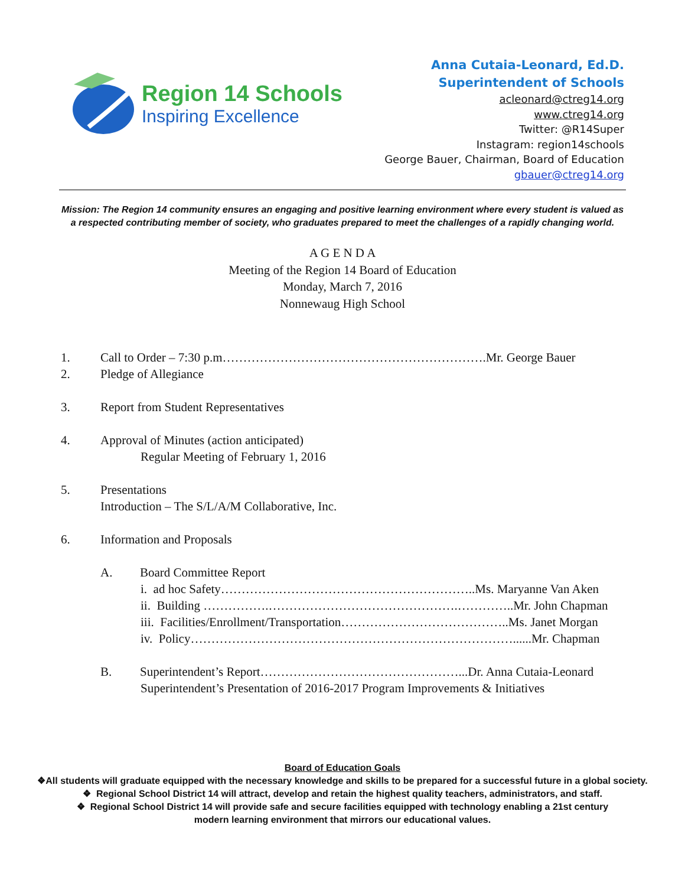Region 14 Schools
Inspiring Excellence
Anna Cutaia-Leonard, Ed.D.
Superintendent of Schools
acleonard@ctreg14.org
www.ctreg14.org
Twitter: @R14Super
Instagram: region14schools
George Bauer, Chairman, Board of Education
gbauer@ctreg14.org
Mission: The Region 14 community ensures an engaging and positive learning environment where every student is valued as a respected contributing member of society, who graduates prepared to meet the challenges of a rapidly changing world.
A G E N D A
Meeting of the Region 14 Board of Education
Monday, March 7, 2016
Nonnewaug High School
1. Call to Order – 7:30 p.m……………………………………………………….Mr. George Bauer
2. Pledge of Allegiance
3. Report from Student Representatives
4. Approval of Minutes (action anticipated)
Regular Meeting of February 1, 2016
5. Presentations
Introduction – The S/L/A/M Collaborative, Inc.
6. Information and Proposals
A. Board Committee Report
i. ad hoc Safety……………………………………………………..Ms. Maryanne Van Aken
ii. Building …………….……………………………………….…………..Mr. John Chapman
iii. Facilities/Enrollment/Transportation…………………………………..Ms. Janet Morgan
iv. Policy……………………………………………………………………......Mr. Chapman
B. Superintendent’s Report…………………………………………...Dr. Anna Cutaia-Leonard
Superintendent’s Presentation of 2016-2017 Program Improvements & Initiatives
Board of Education Goals
❖All students will graduate equipped with the necessary knowledge and skills to be prepared for a successful future in a global society.
❖ Regional School District 14 will attract, develop and retain the highest quality teachers, administrators, and staff.
❖ Regional School District 14 will provide safe and secure facilities equipped with technology enabling a 21st century
modern learning environment that mirrors our educational values.